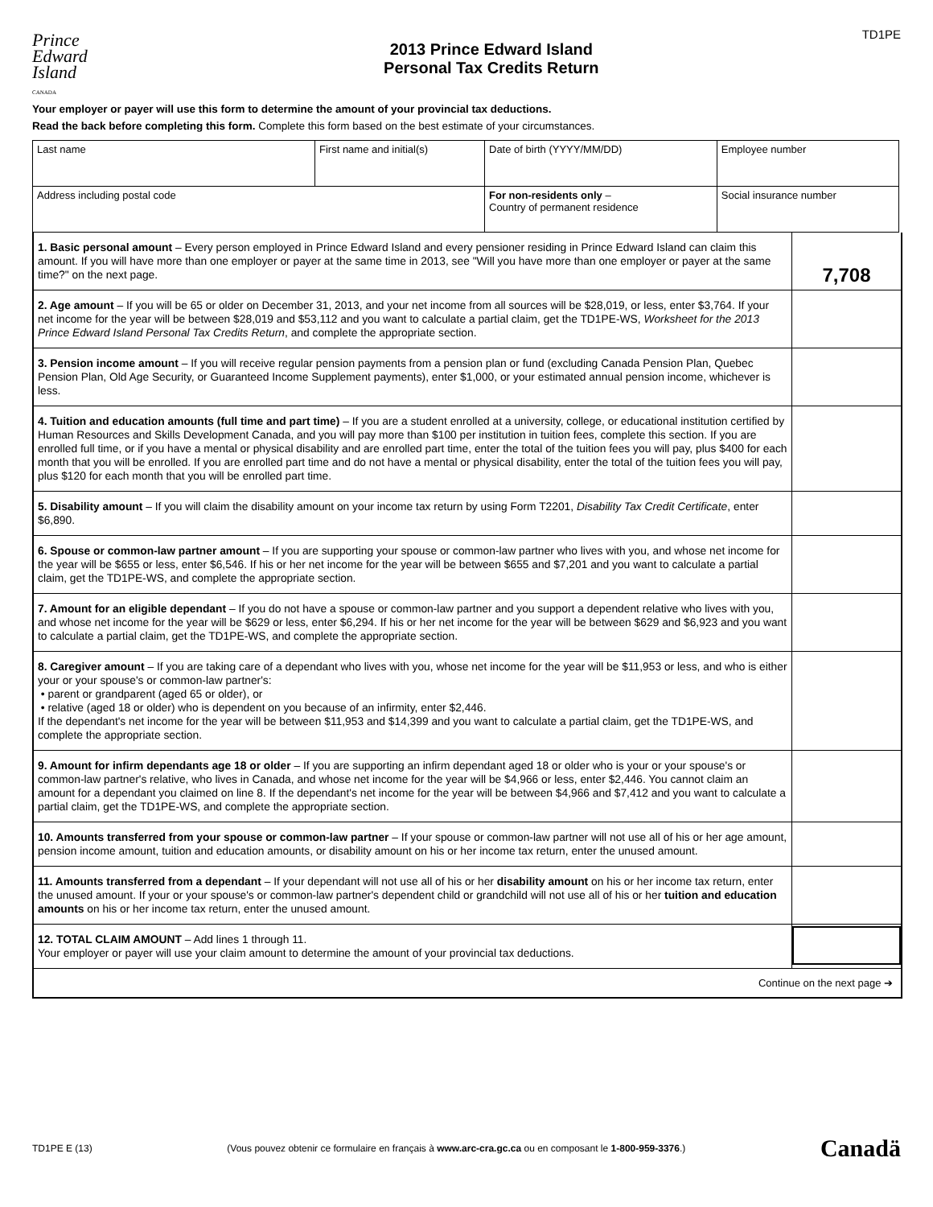Prince
Edward
Island
CANADA
2013 Prince Edward Island
Personal Tax Credits Return
TD1PE
Your employer or payer will use this form to determine the amount of your provincial tax deductions.
Read the back before completing this form. Complete this form based on the best estimate of your circumstances.
| Last name | First name and initial(s) | Date of birth (YYYY/MM/DD) | Employee number |
| Address including postal code | | For non-residents only – Country of permanent residence | Social insurance number |
1. Basic personal amount – Every person employed in Prince Edward Island and every pensioner residing in Prince Edward Island can claim this amount. If you will have more than one employer or payer at the same time in 2013, see "Will you have more than one employer or payer at the same time?" on the next page.
7,708
2. Age amount – If you will be 65 or older on December 31, 2013, and your net income from all sources will be $28,019, or less, enter $3,764. If your net income for the year will be between $28,019 and $53,112 and you want to calculate a partial claim, get the TD1PE-WS, Worksheet for the 2013 Prince Edward Island Personal Tax Credits Return, and complete the appropriate section.
3. Pension income amount – If you will receive regular pension payments from a pension plan or fund (excluding Canada Pension Plan, Quebec Pension Plan, Old Age Security, or Guaranteed Income Supplement payments), enter $1,000, or your estimated annual pension income, whichever is less.
4. Tuition and education amounts (full time and part time) – If you are a student enrolled at a university, college, or educational institution certified by Human Resources and Skills Development Canada, and you will pay more than $100 per institution in tuition fees, complete this section. If you are enrolled full time, or if you have a mental or physical disability and are enrolled part time, enter the total of the tuition fees you will pay, plus $400 for each month that you will be enrolled. If you are enrolled part time and do not have a mental or physical disability, enter the total of the tuition fees you will pay, plus $120 for each month that you will be enrolled part time.
5. Disability amount – If you will claim the disability amount on your income tax return by using Form T2201, Disability Tax Credit Certificate, enter $6,890.
6. Spouse or common-law partner amount – If you are supporting your spouse or common-law partner who lives with you, and whose net income for the year will be $655 or less, enter $6,546. If his or her net income for the year will be between $655 and $7,201 and you want to calculate a partial claim, get the TD1PE-WS, and complete the appropriate section.
7. Amount for an eligible dependant – If you do not have a spouse or common-law partner and you support a dependent relative who lives with you, and whose net income for the year will be $629 or less, enter $6,294. If his or her net income for the year will be between $629 and $6,923 and you want to calculate a partial claim, get the TD1PE-WS, and complete the appropriate section.
8. Caregiver amount – If you are taking care of a dependant who lives with you, whose net income for the year will be $11,953 or less, and who is either your or your spouse's or common-law partner's:
• parent or grandparent (aged 65 or older), or
• relative (aged 18 or older) who is dependent on you because of an infirmity, enter $2,446.
If the dependant's net income for the year will be between $11,953 and $14,399 and you want to calculate a partial claim, get the TD1PE-WS, and complete the appropriate section.
9. Amount for infirm dependants age 18 or older – If you are supporting an infirm dependant aged 18 or older who is your or your spouse's or common-law partner's relative, who lives in Canada, and whose net income for the year will be $4,966 or less, enter $2,446. You cannot claim an amount for a dependant you claimed on line 8. If the dependant's net income for the year will be between $4,966 and $7,412 and you want to calculate a partial claim, get the TD1PE-WS, and complete the appropriate section.
10. Amounts transferred from your spouse or common-law partner – If your spouse or common-law partner will not use all of his or her age amount, pension income amount, tuition and education amounts, or disability amount on his or her income tax return, enter the unused amount.
11. Amounts transferred from a dependant – If your dependant will not use all of his or her disability amount on his or her income tax return, enter the unused amount. If your or your spouse's or common-law partner's dependent child or grandchild will not use all of his or her tuition and education amounts on his or her income tax return, enter the unused amount.
12. TOTAL CLAIM AMOUNT – Add lines 1 through 11.
Your employer or payer will use your claim amount to determine the amount of your provincial tax deductions.
Continue on the next page ➔
TD1PE E (13) (Vous pouvez obtenir ce formulaire en français à www.arc-cra.gc.ca ou en composant le 1-800-959-3376.) Canadä